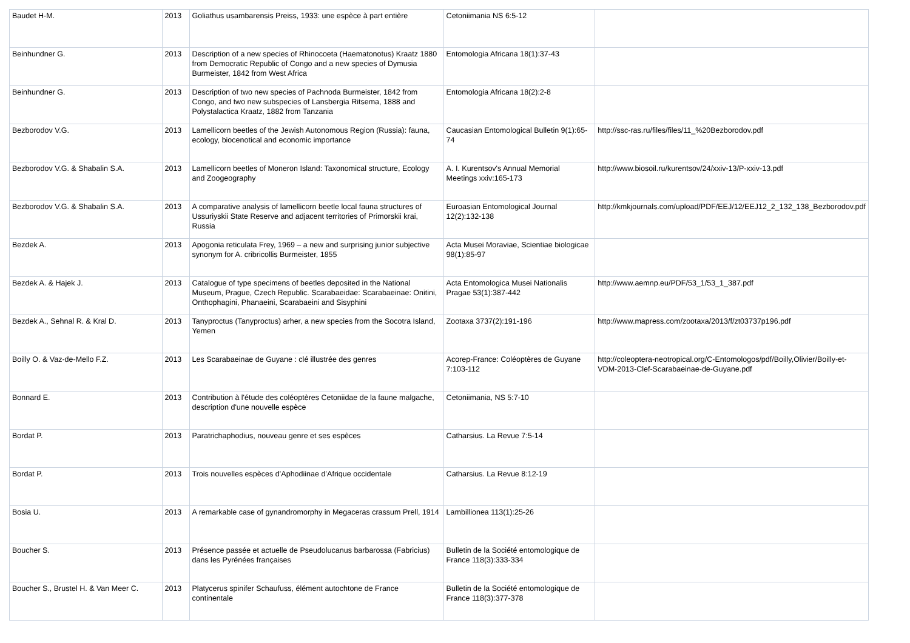| Baudet H-M. | 2013 | Goliathus usambarensis Preiss, 1933: une espèce à part entière | Cetoniimania NS 6:5-12 | |
| Beinhundner G. | 2013 | Description of a new species of Rhinocoeta (Haematonotus) Kraatz 1880 from Democratic Republic of Congo and a new species of Dymusia Burmeister, 1842 from West Africa | Entomologia Africana 18(1):37-43 | |
| Beinhundner G. | 2013 | Description of two new species of Pachnoda Burmeister, 1842 from Congo, and two new subspecies of Lansbergia Ritsema, 1888 and Polystalactica Kraatz, 1882 from Tanzania | Entomologia Africana 18(2):2-8 | |
| Bezborodov V.G. | 2013 | Lamellicorn beetles of the Jewish Autonomous Region (Russia): fauna, ecology, biocenotical and economic importance | Caucasian Entomological Bulletin 9(1):65-74 | http://ssc-ras.ru/files/files/11_%20Bezborodov.pdf |
| Bezborodov V.G. & Shabalin S.A. | 2013 | Lamellicorn beetles of Moneron Island: Taxonomical structure, Ecology and Zoogeography | A. I. Kurentsov's Annual Memorial Meetings xxiv:165-173 | http://www.biosoil.ru/kurentsov/24/xxiv-13/P-xxiv-13.pdf |
| Bezborodov V.G. & Shabalin S.A. | 2013 | A comparative analysis of lamellicorn beetle local fauna structures of Ussuriyskii State Reserve and adjacent territories of Primorskii krai, Russia | Euroasian Entomological Journal 12(2):132-138 | http://kmkjournals.com/upload/PDF/EEJ/12/EEJ12_2_132_138_Bezborodov.pdf |
| Bezdek A. | 2013 | Apogonia reticulata Frey, 1969 – a new and surprising junior subjective synonym for A. cribricollis Burmeister, 1855 | Acta Musei Moraviae, Scientiae biologicae 98(1):85-97 | |
| Bezdek A. & Hajek J. | 2013 | Catalogue of type specimens of beetles deposited in the National Museum, Prague, Czech Republic. Scarabaeidae: Scarabaeinae: Onitini, Onthophagini, Phanaeini, Scarabaeini and Sisyphini | Acta Entomologica Musei Nationalis Pragae 53(1):387-442 | http://www.aemnp.eu/PDF/53_1/53_1_387.pdf |
| Bezdek A., Sehnal R. & Kral D. | 2013 | Tanyproctus (Tanyproctus) arher, a new species from the Socotra Island, Yemen | Zootaxa 3737(2):191-196 | http://www.mapress.com/zootaxa/2013/f/zt03737p196.pdf |
| Boilly O. & Vaz-de-Mello F.Z. | 2013 | Les Scarabaeinae de Guyane : clé illustrée des genres | Acorep-France: Coléoptères de Guyane 7:103-112 | http://coleoptera-neotropical.org/C-Entomologos/pdf/Boilly,Olivier/Boilly-et-VDM-2013-Clef-Scarabaeinae-de-Guyane.pdf |
| Bonnard E. | 2013 | Contribution à l'étude des coléoptères Cetoniidae de la faune malgache, description d'une nouvelle espèce | Cetoniimania, NS 5:7-10 | |
| Bordat P. | 2013 | Paratrichaphodius, nouveau genre et ses espèces | Catharsius. La Revue 7:5-14 | |
| Bordat P. | 2013 | Trois nouvelles espèces d’Aphodiinae d’Afrique occidentale | Catharsius. La Revue 8:12-19 | |
| Bosia U. | 2013 | A remarkable case of gynandromorphy in Megaceras crassum Prell, 1914 | Lambillionea 113(1):25-26 | |
| Boucher S. | 2013 | Présence passée et actuelle de Pseudolucanus barbarossa (Fabricius) dans les Pyrénées françaises | Bulletin de la Société entomologique de France 118(3):333-334 | |
| Boucher S., Brustel H. & Van Meer C. | 2013 | Platycerus spinifer Schaufuss, élément autochtone de France continentale | Bulletin de la Société entomologique de France 118(3):377-378 | |